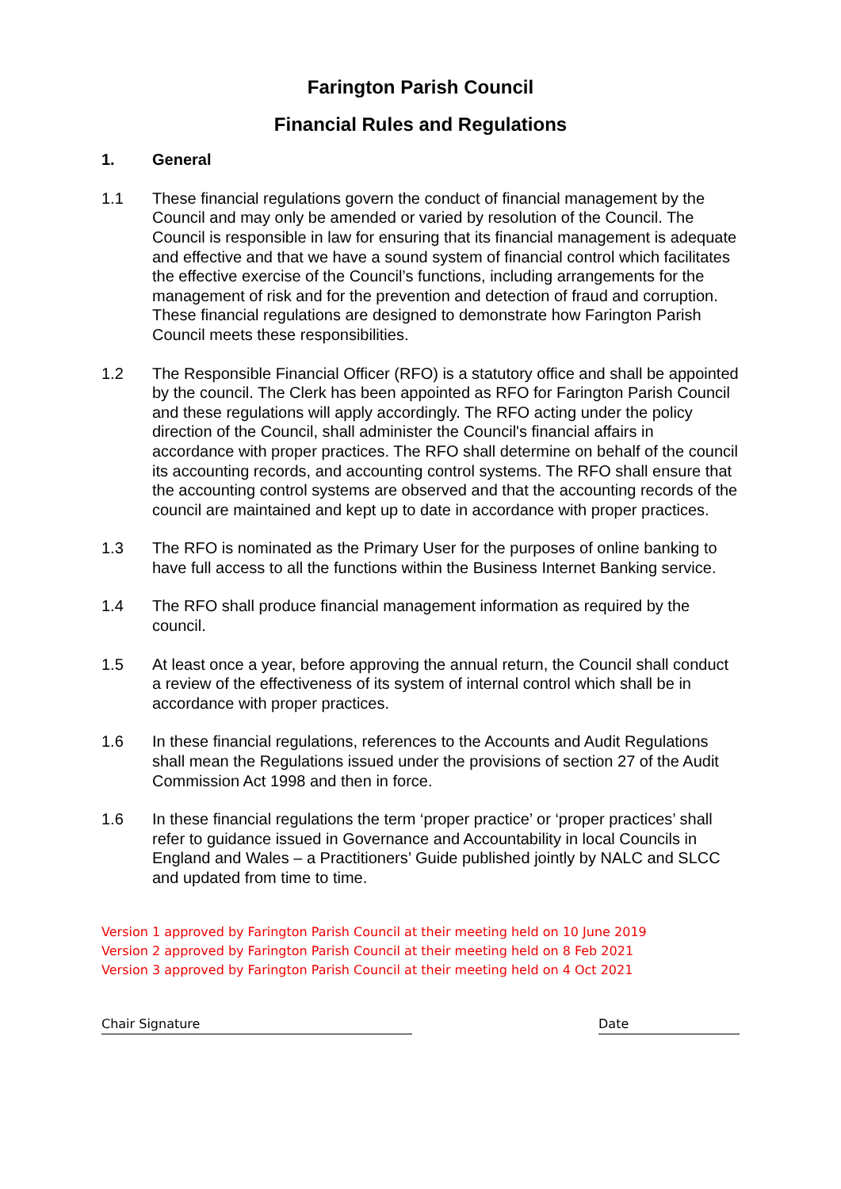Farington Parish Council
Financial Rules and Regulations
1. General
1.1 These financial regulations govern the conduct of financial management by the Council and may only be amended or varied by resolution of the Council. The Council is responsible in law for ensuring that its financial management is adequate and effective and that we have a sound system of financial control which facilitates the effective exercise of the Council’s functions, including arrangements for the management of risk and for the prevention and detection of fraud and corruption. These financial regulations are designed to demonstrate how Farington Parish Council meets these responsibilities.
1.2 The Responsible Financial Officer (RFO) is a statutory office and shall be appointed by the council. The Clerk has been appointed as RFO for Farington Parish Council and these regulations will apply accordingly. The RFO acting under the policy direction of the Council, shall administer the Council's financial affairs in accordance with proper practices. The RFO shall determine on behalf of the council its accounting records, and accounting control systems. The RFO shall ensure that the accounting control systems are observed and that the accounting records of the council are maintained and kept up to date in accordance with proper practices.
1.3 The RFO is nominated as the Primary User for the purposes of online banking to have full access to all the functions within the Business Internet Banking service.
1.4 The RFO shall produce financial management information as required by the council.
1.5 At least once a year, before approving the annual return, the Council shall conduct a review of the effectiveness of its system of internal control which shall be in accordance with proper practices.
1.6 In these financial regulations, references to the Accounts and Audit Regulations shall mean the Regulations issued under the provisions of section 27 of the Audit Commission Act 1998 and then in force.
1.6 In these financial regulations the term ‘proper practice’ or ‘proper practices’ shall refer to guidance issued in Governance and Accountability in local Councils in England and Wales – a Practitioners’ Guide published jointly by NALC and SLCC and updated from time to time.
Version 1 approved by Farington Parish Council at their meeting held on 10 June 2019
Version 2 approved by Farington Parish Council at their meeting held on 8 Feb 2021
Version 3 approved by Farington Parish Council at their meeting held on 4 Oct 2021
Chair Signature Date